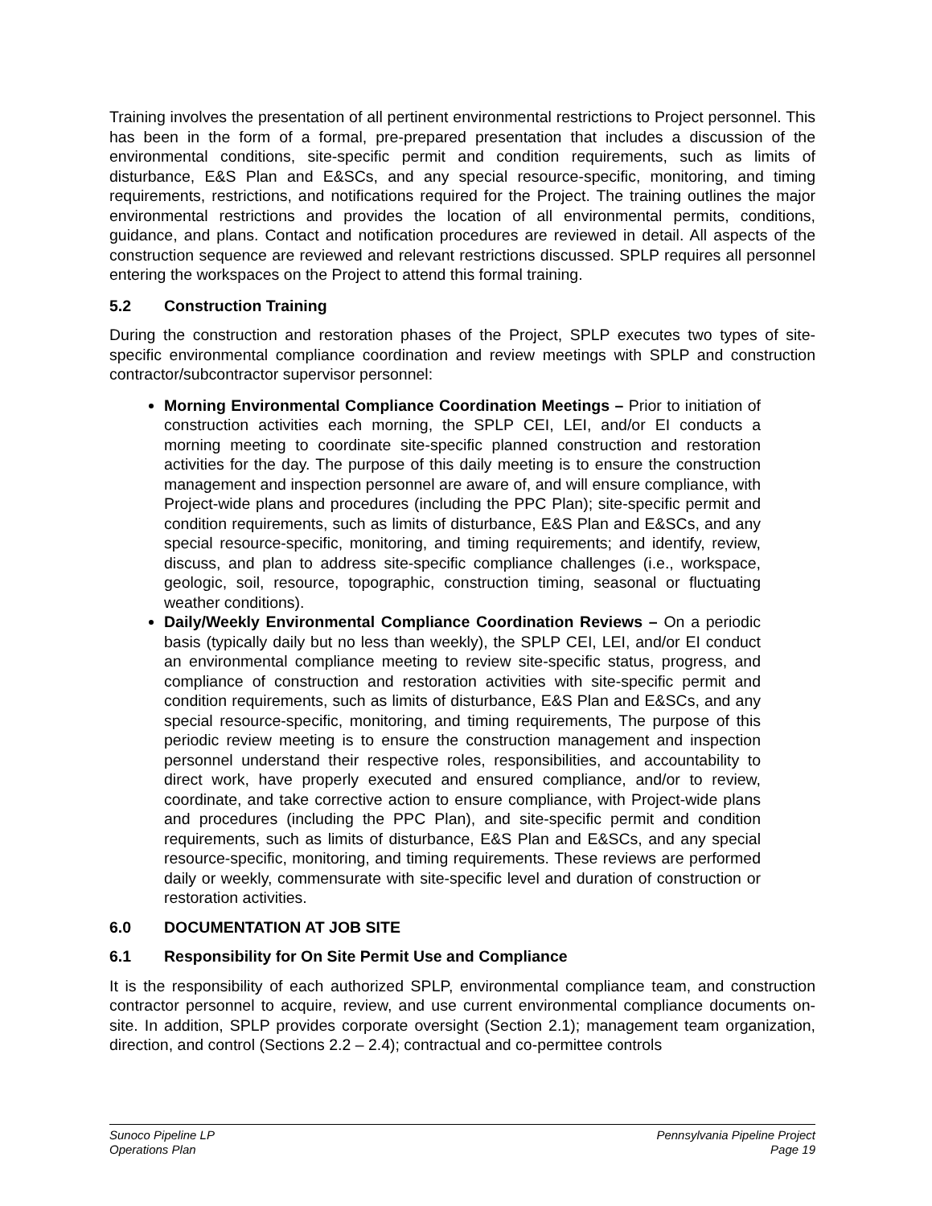Training involves the presentation of all pertinent environmental restrictions to Project personnel. This has been in the form of a formal, pre-prepared presentation that includes a discussion of the environmental conditions, site-specific permit and condition requirements, such as limits of disturbance, E&S Plan and E&SCs, and any special resource-specific, monitoring, and timing requirements, restrictions, and notifications required for the Project. The training outlines the major environmental restrictions and provides the location of all environmental permits, conditions, guidance, and plans. Contact and notification procedures are reviewed in detail. All aspects of the construction sequence are reviewed and relevant restrictions discussed. SPLP requires all personnel entering the workspaces on the Project to attend this formal training.
5.2 Construction Training
During the construction and restoration phases of the Project, SPLP executes two types of site-specific environmental compliance coordination and review meetings with SPLP and construction contractor/subcontractor supervisor personnel:
Morning Environmental Compliance Coordination Meetings – Prior to initiation of construction activities each morning, the SPLP CEI, LEI, and/or EI conducts a morning meeting to coordinate site-specific planned construction and restoration activities for the day. The purpose of this daily meeting is to ensure the construction management and inspection personnel are aware of, and will ensure compliance, with Project-wide plans and procedures (including the PPC Plan); site-specific permit and condition requirements, such as limits of disturbance, E&S Plan and E&SCs, and any special resource-specific, monitoring, and timing requirements; and identify, review, discuss, and plan to address site-specific compliance challenges (i.e., workspace, geologic, soil, resource, topographic, construction timing, seasonal or fluctuating weather conditions).
Daily/Weekly Environmental Compliance Coordination Reviews – On a periodic basis (typically daily but no less than weekly), the SPLP CEI, LEI, and/or EI conduct an environmental compliance meeting to review site-specific status, progress, and compliance of construction and restoration activities with site-specific permit and condition requirements, such as limits of disturbance, E&S Plan and E&SCs, and any special resource-specific, monitoring, and timing requirements, The purpose of this periodic review meeting is to ensure the construction management and inspection personnel understand their respective roles, responsibilities, and accountability to direct work, have properly executed and ensured compliance, and/or to review, coordinate, and take corrective action to ensure compliance, with Project-wide plans and procedures (including the PPC Plan), and site-specific permit and condition requirements, such as limits of disturbance, E&S Plan and E&SCs, and any special resource-specific, monitoring, and timing requirements. These reviews are performed daily or weekly, commensurate with site-specific level and duration of construction or restoration activities.
6.0 DOCUMENTATION AT JOB SITE
6.1 Responsibility for On Site Permit Use and Compliance
It is the responsibility of each authorized SPLP, environmental compliance team, and construction contractor personnel to acquire, review, and use current environmental compliance documents on-site. In addition, SPLP provides corporate oversight (Section 2.1); management team organization, direction, and control (Sections 2.2 – 2.4); contractual and co-permittee controls
Sunoco Pipeline LP
Operations Plan
Pennsylvania Pipeline Project
Page 19